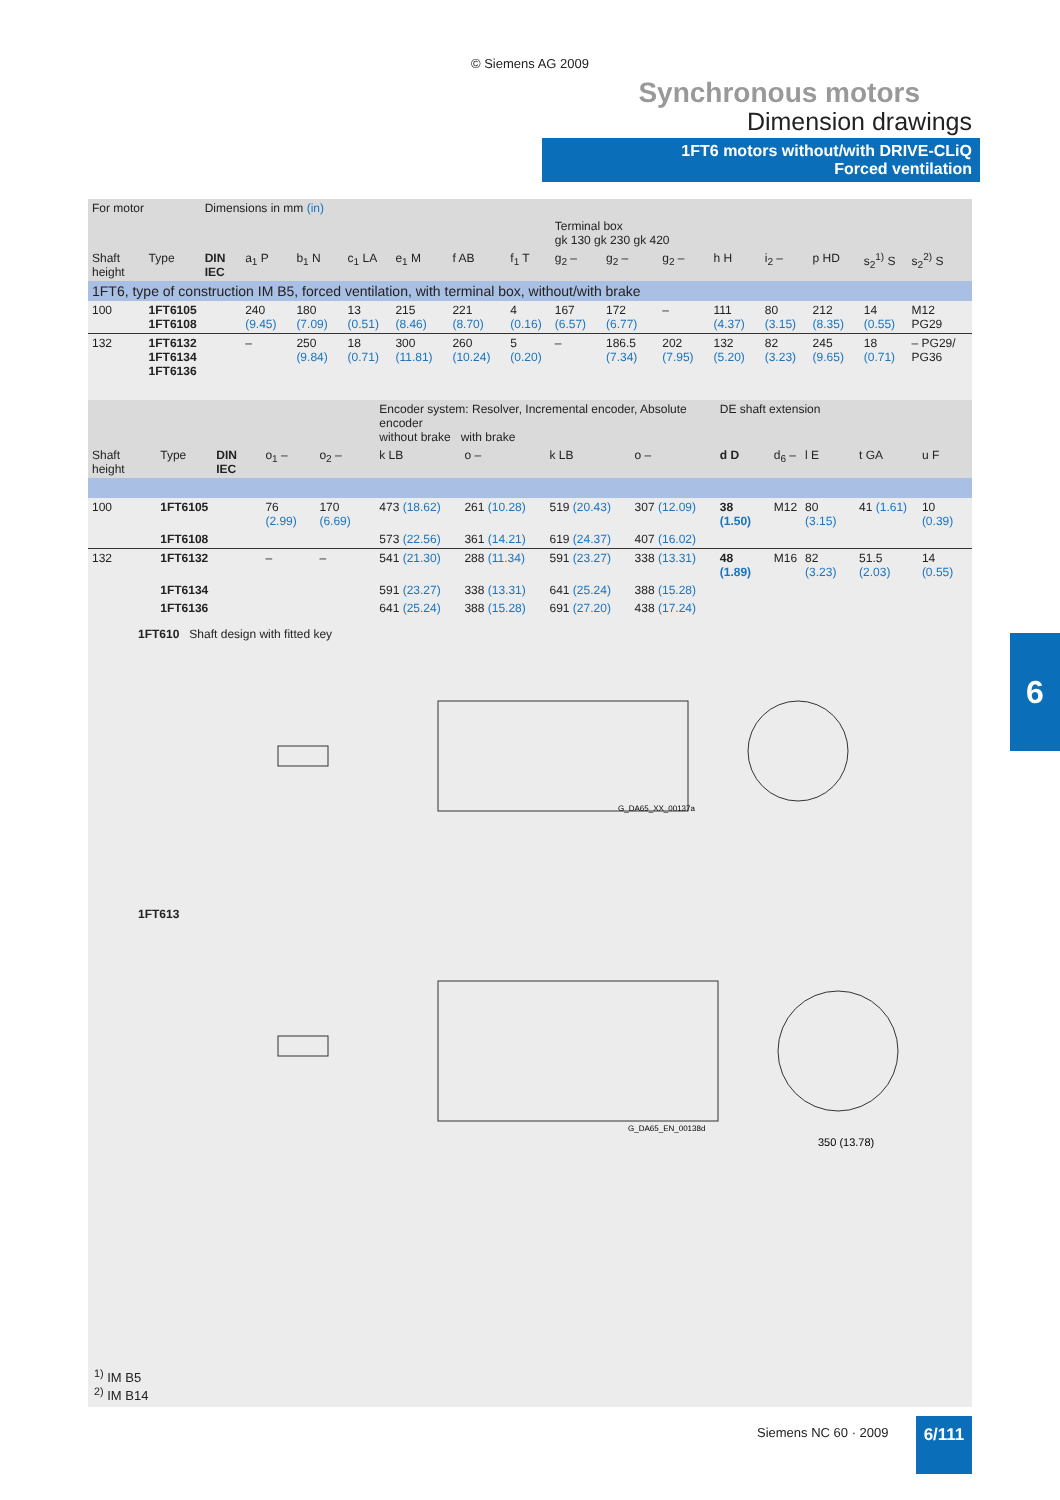© Siemens AG 2009
Synchronous motors
Dimension drawings
1FT6 motors without/with DRIVE-CLiQ
Forced ventilation
| For motor | | Dimensions in mm (in) | | | | | | | | | | | | | | |
| | | | | | | | | | Terminal box gk 130 gk 230 gk 420 | | | | | | | |
| Shaft height | Type | DIN IEC | a<sub>1</sub> P | b<sub>1</sub> N | c<sub>1</sub> LA | e<sub>1</sub> M | f AB | f<sub>1</sub> T | g<sub>2</sub> – | g<sub>2</sub> – | g<sub>2</sub> – | h H | i<sub>2</sub> – | p HD | s<sub>2</sub><sup>1)</sup> S | s<sub>2</sub><sup>2)</sup> S |
| 1FT6, type of construction IM B5, forced ventilation, with terminal box, without/with brake | | | | | | | | | | | | | | | | |
| 100 | 1FT6105 1FT6108 | | 240 (9.45) | 180 (7.09) | 13 (0.51) | 215 (8.46) | 221 (8.70) | 4 (0.16) | 167 (6.57) | 172 (6.77) | – | 111 (4.37) | 80 (3.15) | 212 (8.35) | 14 (0.55) | M12 PG29 |
| 132 | 1FT6132 1FT6134 1FT6136 | | – | 250 (9.84) | 18 (0.71) | 300 (11.81) | 260 (10.24) | 5 (0.20) | – | 186.5 (7.34) | 202 (7.95) | 132 (5.20) | 82 (3.23) | 245 (9.65) | 18 (0.71) | – PG29/ PG36 |
| | | | | | Encoder system: Resolver, Incremental encoder, Absolute encoder without brake with brake | | | | DE shaft extension | | | | |
| Shaft height | Type | DIN IEC | o<sub>1</sub> – | o<sub>2</sub> – | k LB | o – | k LB | o – | d D | d<sub>6</sub> – | l E | t GA | u F |
| 100 | 1FT6105 | | 76 (2.99) | 170 (6.69) | 473 (18.62) | 261 (10.28) | 519 (20.43) | 307 (12.09) | 38 (1.50) | M12 | 80 (3.15) | 41 (1.61) | 10 (0.39) |
| | 1FT6108 | | | | 573 (22.56) | 361 (14.21) | 619 (24.37) | 407 (16.02) | | | | | |
| 132 | 1FT6132 | | – | – | 541 (21.30) | 288 (11.34) | 591 (23.27) | 338 (13.31) | 48 (1.89) | M16 | 82 (3.23) | 51.5 (2.03) | 14 (0.55) |
| | 1FT6134 | | | | 591 (23.27) | 338 (13.31) | 641 (25.24) | 388 (15.28) | | | | | |
| | 1FT6136 | | | | 641 (25.24) | 388 (15.28) | 691 (27.20) | 438 (17.24) | | | | | |
1FT610 Shaft design with fitted key
G_DA65_XX_00137a
1FT613
G_DA65_EN_00138d
350 (13.78)
<sup>1)</sup> IM B5
<sup>2)</sup> IM B14
6
Siemens NC 60 · 2009 6/111